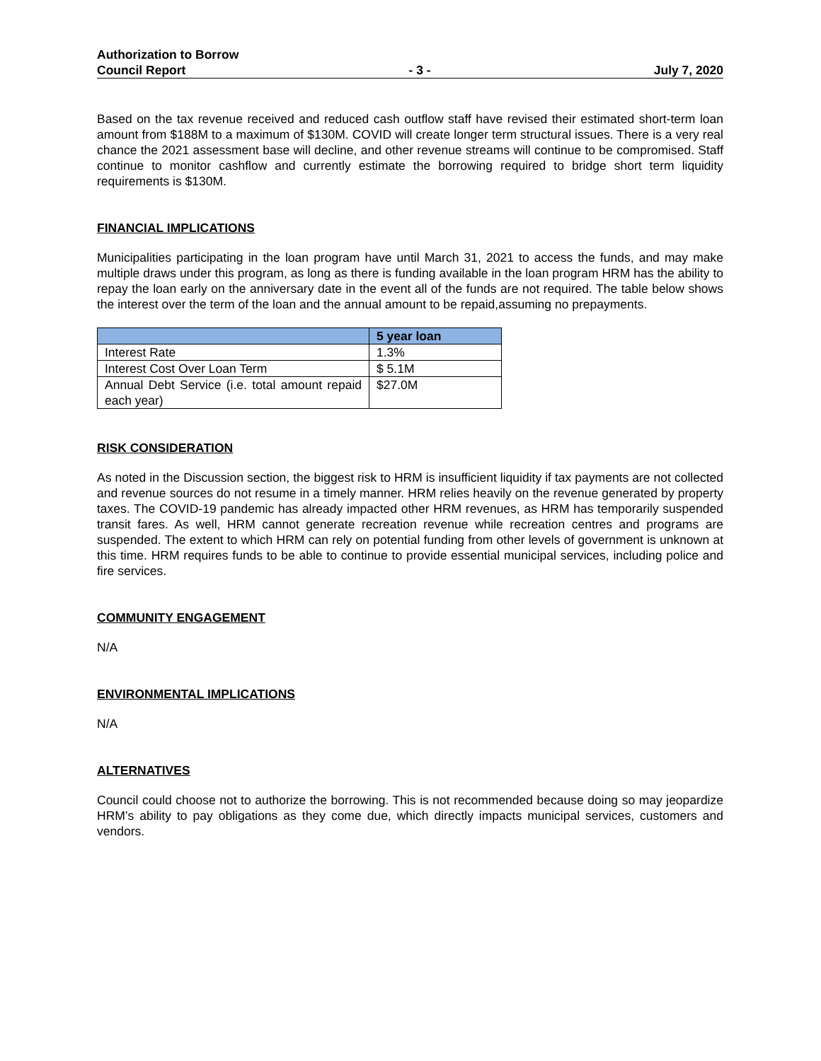Authorization to Borrow
Council Report - 3 - July 7, 2020
Based on the tax revenue received and reduced cash outflow staff have revised their estimated short-term loan amount from $188M to a maximum of $130M. COVID will create longer term structural issues. There is a very real chance the 2021 assessment base will decline, and other revenue streams will continue to be compromised. Staff continue to monitor cashflow and currently estimate the borrowing required to bridge short term liquidity requirements is $130M.
FINANCIAL IMPLICATIONS
Municipalities participating in the loan program have until March 31, 2021 to access the funds, and may make multiple draws under this program, as long as there is funding available in the loan program HRM has the ability to repay the loan early on the anniversary date in the event all of the funds are not required. The table below shows the interest over the term of the loan and the annual amount to be repaid,assuming no prepayments.
| | 5 year loan |
| --- | --- |
| Interest Rate | 1.3% |
| Interest Cost Over Loan Term | $ 5.1M |
| Annual Debt Service (i.e. total amount repaid each year) | $27.0M |
RISK CONSIDERATION
As noted in the Discussion section, the biggest risk to HRM is insufficient liquidity if tax payments are not collected and revenue sources do not resume in a timely manner. HRM relies heavily on the revenue generated by property taxes. The COVID-19 pandemic has already impacted other HRM revenues, as HRM has temporarily suspended transit fares. As well, HRM cannot generate recreation revenue while recreation centres and programs are suspended. The extent to which HRM can rely on potential funding from other levels of government is unknown at this time. HRM requires funds to be able to continue to provide essential municipal services, including police and fire services.
COMMUNITY ENGAGEMENT
N/A
ENVIRONMENTAL IMPLICATIONS
N/A
ALTERNATIVES
Council could choose not to authorize the borrowing. This is not recommended because doing so may jeopardize HRM’s ability to pay obligations as they come due, which directly impacts municipal services, customers and vendors.